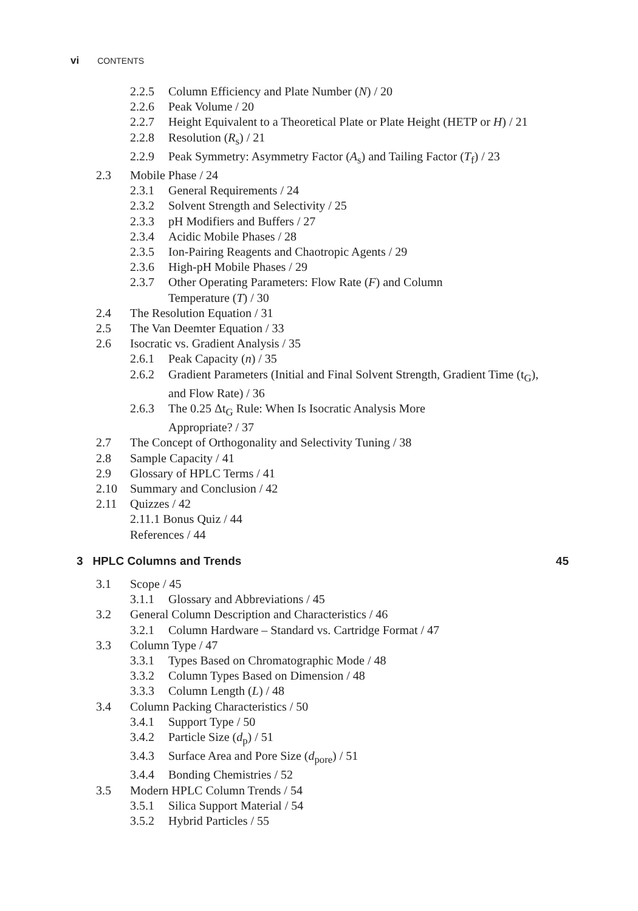vi CONTENTS
2.2.5 Column Efficiency and Plate Number (N) / 20
2.2.6 Peak Volume / 20
2.2.7 Height Equivalent to a Theoretical Plate or Plate Height (HETP or H) / 21
2.2.8 Resolution (R<sub>s</sub>) / 21
2.2.9 Peak Symmetry: Asymmetry Factor (A<sub>s</sub>) and Tailing Factor (T<sub>f</sub>) / 23
2.3 Mobile Phase / 24
2.3.1 General Requirements / 24
2.3.2 Solvent Strength and Selectivity / 25
2.3.3 pH Modifiers and Buffers / 27
2.3.4 Acidic Mobile Phases / 28
2.3.5 Ion-Pairing Reagents and Chaotropic Agents / 29
2.3.6 High-pH Mobile Phases / 29
2.3.7 Other Operating Parameters: Flow Rate (F) and Column Temperature (T) / 30
2.4 The Resolution Equation / 31
2.5 The Van Deemter Equation / 33
2.6 Isocratic vs. Gradient Analysis / 35
2.6.1 Peak Capacity (n) / 35
2.6.2 Gradient Parameters (Initial and Final Solvent Strength, Gradient Time (t<sub>G</sub>), and Flow Rate) / 36
2.6.3 The 0.25 Δt<sub>G</sub> Rule: When Is Isocratic Analysis More Appropriate? / 37
2.7 The Concept of Orthogonality and Selectivity Tuning / 38
2.8 Sample Capacity / 41
2.9 Glossary of HPLC Terms / 41
2.10 Summary and Conclusion / 42
2.11 Quizzes / 42
2.11.1 Bonus Quiz / 44
References / 44
3 HPLC Columns and Trends 45
3.1 Scope / 45
3.1.1 Glossary and Abbreviations / 45
3.2 General Column Description and Characteristics / 46
3.2.1 Column Hardware – Standard vs. Cartridge Format / 47
3.3 Column Type / 47
3.3.1 Types Based on Chromatographic Mode / 48
3.3.2 Column Types Based on Dimension / 48
3.3.3 Column Length (L) / 48
3.4 Column Packing Characteristics / 50
3.4.1 Support Type / 50
3.4.2 Particle Size (d<sub>p</sub>) / 51
3.4.3 Surface Area and Pore Size (d<sub>pore</sub>) / 51
3.4.4 Bonding Chemistries / 52
3.5 Modern HPLC Column Trends / 54
3.5.1 Silica Support Material / 54
3.5.2 Hybrid Particles / 55